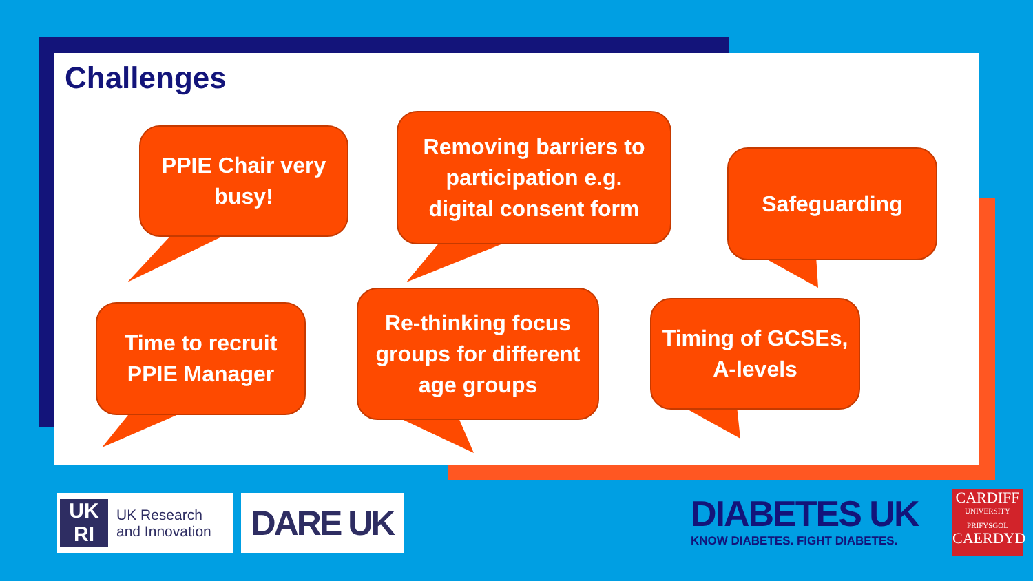Challenges
PPIE Chair very
busy!
Removing barriers to
participation e.g.
digital consent form
Safeguarding
Time to recruit
PPIE Manager
Re-thinking focus
groups for different
age groups
Timing of GCSEs,
A-levels
UK
RI
UK Research
and Innovation
DARE UK
DIABETES UK
KNOW DIABETES. FIGHT DIABETES.
CARDIFF
UNIVERSITY
PRIFYSGOL
CAERDYD